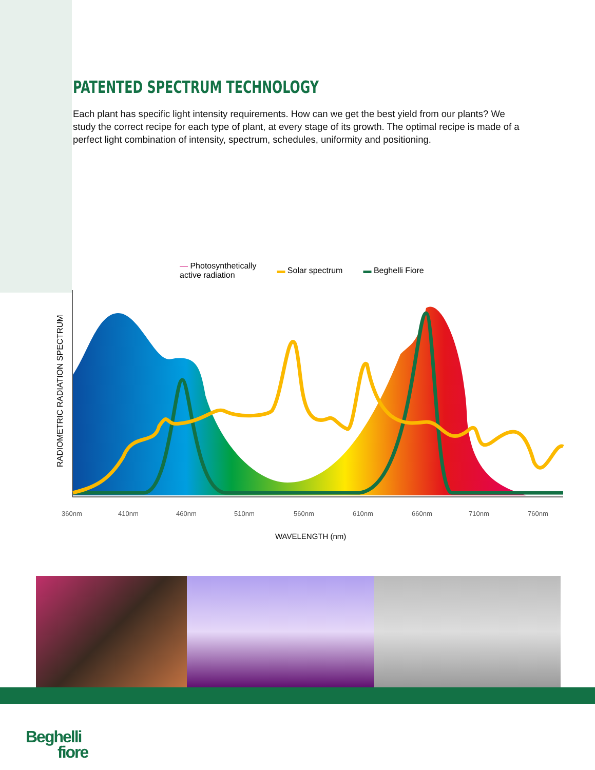PATENTED SPECTRUM TECHNOLOGY
Each plant has specific light intensity requirements. How can we get the best yield from our plants? We study the correct recipe for each type of plant, at every stage of its growth. The optimal recipe is made of a perfect light combination of intensity, spectrum, schedules, uniformity and positioning.
— Photosynthetically
active radiation ▬ Solar spectrum ▬ Beghelli Fiore
RADIOMETRIC RADIATION SPECTRUM
360nm
410nm
460nm
510nm
560nm
610nm
660nm
710nm
760nm
WAVELENGTH (nm)
Beghelli
fiore